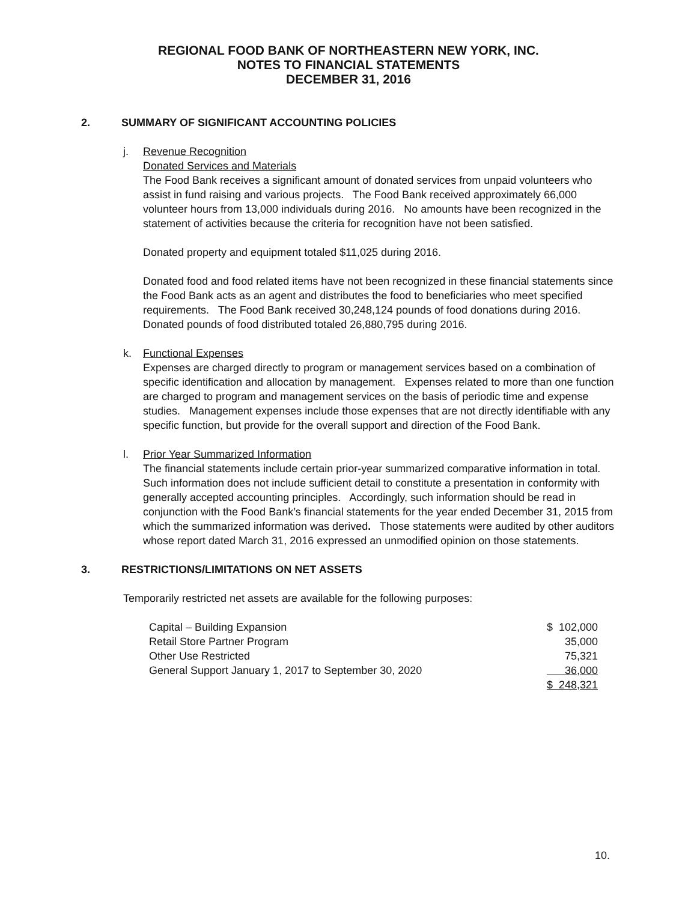REGIONAL FOOD BANK OF NORTHEASTERN NEW YORK, INC.
NOTES TO FINANCIAL STATEMENTS
DECEMBER 31, 2016
2. SUMMARY OF SIGNIFICANT ACCOUNTING POLICIES
j. Revenue Recognition
Donated Services and Materials
The Food Bank receives a significant amount of donated services from unpaid volunteers who assist in fund raising and various projects. The Food Bank received approximately 66,000 volunteer hours from 13,000 individuals during 2016. No amounts have been recognized in the statement of activities because the criteria for recognition have not been satisfied.
Donated property and equipment totaled $11,025 during 2016.
Donated food and food related items have not been recognized in these financial statements since the Food Bank acts as an agent and distributes the food to beneficiaries who meet specified requirements. The Food Bank received 30,248,124 pounds of food donations during 2016. Donated pounds of food distributed totaled 26,880,795 during 2016.
k. Functional Expenses
Expenses are charged directly to program or management services based on a combination of specific identification and allocation by management. Expenses related to more than one function are charged to program and management services on the basis of periodic time and expense studies. Management expenses include those expenses that are not directly identifiable with any specific function, but provide for the overall support and direction of the Food Bank.
l. Prior Year Summarized Information
The financial statements include certain prior-year summarized comparative information in total. Such information does not include sufficient detail to constitute a presentation in conformity with generally accepted accounting principles. Accordingly, such information should be read in conjunction with the Food Bank’s financial statements for the year ended December 31, 2015 from which the summarized information was derived. Those statements were audited by other auditors whose report dated March 31, 2016 expressed an unmodified opinion on those statements.
3. RESTRICTIONS/LIMITATIONS ON NET ASSETS
Temporarily restricted net assets are available for the following purposes:
| Capital – Building Expansion | $ 102,000 |
| Retail Store Partner Program | 35,000 |
| Other Use Restricted | 75,321 |
| General Support January 1, 2017 to September 30, 2020 | 36,000 |
| | $ 248,321 |
10.